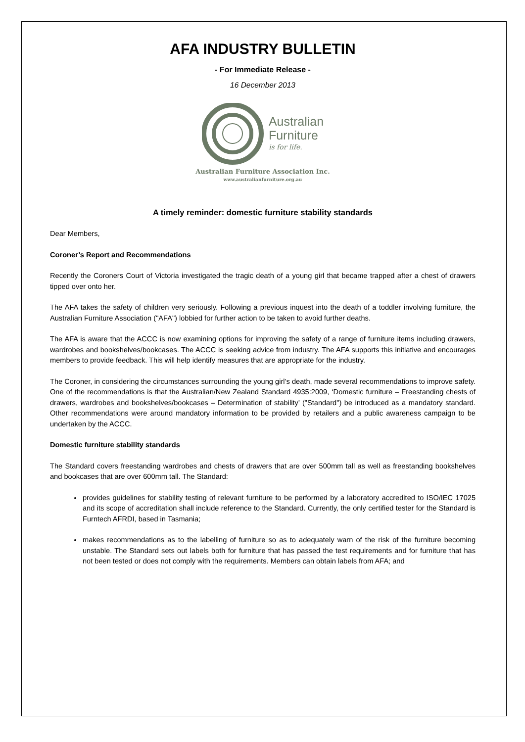AFA INDUSTRY BULLETIN
- For Immediate Release -
16 December 2013
Australian
Furniture
is for life.
Australian Furniture Association Inc.
www.australianfurniture.org.au
A timely reminder: domestic furniture stability standards
Dear Members,
Coroner’s Report and Recommendations
Recently the Coroners Court of Victoria investigated the tragic death of a young girl that became trapped after a chest of drawers tipped over onto her.
The AFA takes the safety of children very seriously. Following a previous inquest into the death of a toddler involving furniture, the Australian Furniture Association ("AFA") lobbied for further action to be taken to avoid further deaths.
The AFA is aware that the ACCC is now examining options for improving the safety of a range of furniture items including drawers, wardrobes and bookshelves/bookcases. The ACCC is seeking advice from industry. The AFA supports this initiative and encourages members to provide feedback. This will help identify measures that are appropriate for the industry.
The Coroner, in considering the circumstances surrounding the young girl’s death, made several recommendations to improve safety. One of the recommendations is that the Australian/New Zealand Standard 4935:2009, ‘Domestic furniture – Freestanding chests of drawers, wardrobes and bookshelves/bookcases – Determination of stability’ ("Standard") be introduced as a mandatory standard. Other recommendations were around mandatory information to be provided by retailers and a public awareness campaign to be undertaken by the ACCC.
Domestic furniture stability standards
The Standard covers freestanding wardrobes and chests of drawers that are over 500mm tall as well as freestanding bookshelves and bookcases that are over 600mm tall. The Standard:
provides guidelines for stability testing of relevant furniture to be performed by a laboratory accredited to ISO/IEC 17025 and its scope of accreditation shall include reference to the Standard. Currently, the only certified tester for the Standard is Furntech AFRDI, based in Tasmania;
makes recommendations as to the labelling of furniture so as to adequately warn of the risk of the furniture becoming unstable. The Standard sets out labels both for furniture that has passed the test requirements and for furniture that has not been tested or does not comply with the requirements. Members can obtain labels from AFA; and